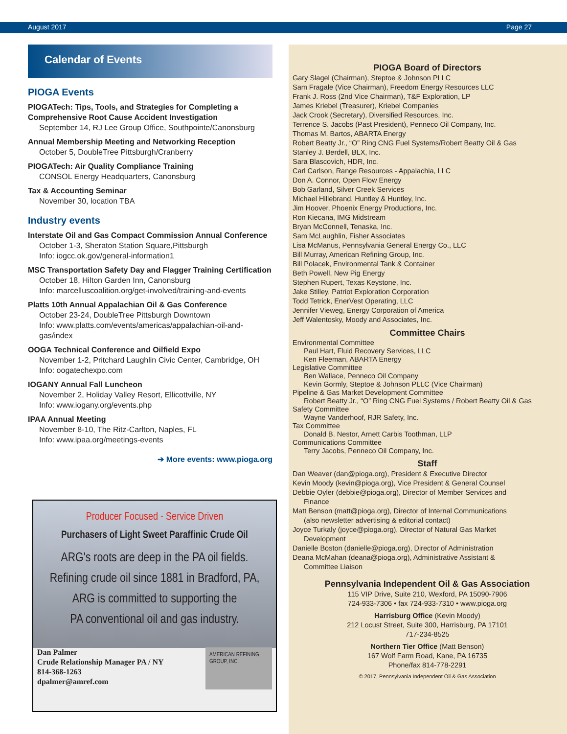August 2017 Page 27
Calendar of Events
PIOGA Events
PIOGATech: Tips, Tools, and Strategies for Completing a Comprehensive Root Cause Accident Investigation
September 14, RJ Lee Group Office, Southpointe/Canonsburg
Annual Membership Meeting and Networking Reception
October 5, DoubleTree Pittsburgh/Cranberry
PIOGATech: Air Quality Compliance Training
CONSOL Energy Headquarters, Canonsburg
Tax & Accounting Seminar
November 30, location TBA
Industry events
Interstate Oil and Gas Compact Commission Annual Conference
October 1-3, Sheraton Station Square,Pittsburgh
Info: iogcc.ok.gov/general-information1
MSC Transportation Safety Day and Flagger Training Certification
October 18, Hilton Garden Inn, Canonsburg
Info: marcelluscoalition.org/get-involved/training-and-events
Platts 10th Annual Appalachian Oil & Gas Conference
October 23-24, DoubleTree Pittsburgh Downtown
Info: www.platts.com/events/americas/appalachian-oil-and-gas/index
OOGA Technical Conference and Oilfield Expo
November 1-2, Pritchard Laughlin Civic Center, Cambridge, OH
Info: oogatechexpo.com
IOGANY Annual Fall Luncheon
November 2, Holiday Valley Resort, Ellicottville, NY
Info: www.iogany.org/events.php
IPAA Annual Meeting
November 8-10, The Ritz-Carlton, Naples, FL
Info: www.ipaa.org/meetings-events
➔ More events: www.pioga.org
Producer Focused - Service Driven
Purchasers of Light Sweet Paraffinic Crude Oil
ARG's roots are deep in the PA oil fields.
Refining crude oil since 1881 in Bradford, PA,
ARG is committed to supporting the
PA conventional oil and gas industry.
Dan Palmer
Crude Relationship Manager PA / NY
814-368-1263
dpalmer@amref.com
AMERICAN REFINING GROUP, INC.
PIOGA Board of Directors
Gary Slagel (Chairman), Steptoe & Johnson PLLC
Sam Fragale (Vice Chairman), Freedom Energy Resources LLC
Frank J. Ross (2nd Vice Chairman), T&F Exploration, LP
James Kriebel (Treasurer), Kriebel Companies
Jack Crook (Secretary), Diversified Resources, Inc.
Terrence S. Jacobs (Past President), Penneco Oil Company, Inc.
Thomas M. Bartos, ABARTA Energy
Robert Beatty Jr., “O” Ring CNG Fuel Systems/Robert Beatty Oil & Gas
Stanley J. Berdell, BLX, Inc.
Sara Blascovich, HDR, Inc.
Carl Carlson, Range Resources - Appalachia, LLC
Don A. Connor, Open Flow Energy
Bob Garland, Silver Creek Services
Michael Hillebrand, Huntley & Huntley, Inc.
Jim Hoover, Phoenix Energy Productions, Inc.
Ron Kiecana, IMG Midstream
Bryan McConnell, Tenaska, Inc.
Sam McLaughlin, Fisher Associates
Lisa McManus, Pennsylvania General Energy Co., LLC
Bill Murray, American Refining Group, Inc.
Bill Polacek, Environmental Tank & Container
Beth Powell, New Pig Energy
Stephen Rupert, Texas Keystone, Inc.
Jake Stilley, Patriot Exploration Corporation
Todd Tetrick, EnerVest Operating, LLC
Jennifer Vieweg, Energy Corporation of America
Jeff Walentosky, Moody and Associates, Inc.
Committee Chairs
Environmental Committee
Paul Hart, Fluid Recovery Services, LLC
Ken Fleeman, ABARTA Energy
Legislative Committee
Ben Wallace, Penneco Oil Company
Kevin Gormly, Steptoe & Johnson PLLC (Vice Chairman)
Pipeline & Gas Market Development Committee
Robert Beatty Jr., “O” Ring CNG Fuel Systems / Robert Beatty Oil & Gas
Safety Committee
Wayne Vanderhoof, RJR Safety, Inc.
Tax Committee
Donald B. Nestor, Arnett Carbis Toothman, LLP
Communications Committee
Terry Jacobs, Penneco Oil Company, Inc.
Staff
Dan Weaver (dan@pioga.org), President & Executive Director
Kevin Moody (kevin@pioga.org), Vice President & General Counsel
Debbie Oyler (debbie@pioga.org), Director of Member Services and
Finance
Matt Benson (matt@pioga.org), Director of Internal Communications
(also newsletter advertising & editorial contact)
Joyce Turkaly (joyce@pioga.org), Director of Natural Gas Market
Development
Danielle Boston (danielle@pioga.org), Director of Administration
Deana McMahan (deana@pioga.org), Administrative Assistant &
Committee Liaison
Pennsylvania Independent Oil & Gas Association
115 VIP Drive, Suite 210, Wexford, PA 15090-7906
724-933-7306 • fax 724-933-7310 • www.pioga.org
Harrisburg Office (Kevin Moody)
212 Locust Street, Suite 300, Harrisburg, PA 17101
717-234-8525
Northern Tier Office (Matt Benson)
167 Wolf Farm Road, Kane, PA 16735
Phone/fax 814-778-2291
© 2017, Pennsylvania Independent Oil & Gas Association